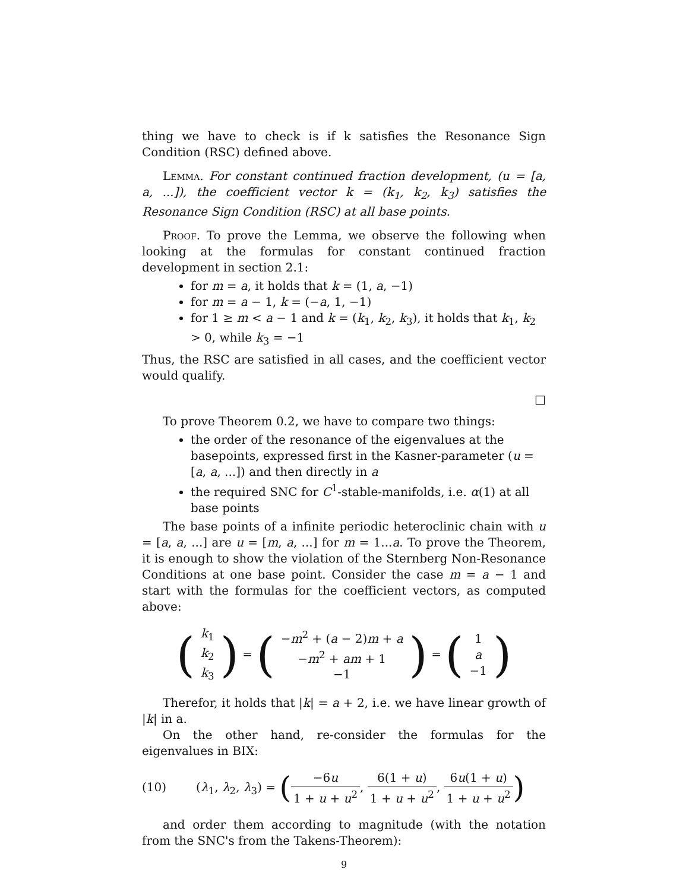thing we have to check is if k satisfies the Resonance Sign Condition (RSC) defined above.
Lemma. For constant continued fraction development, (u = [a, a, ...]), the coefficient vector k = (k<sub>1</sub>, k<sub>2</sub>, k<sub>3</sub>) satisfies the Resonance Sign Condition (RSC) at all base points.
Proof. To prove the Lemma, we observe the following when looking at the formulas for constant continued fraction development in section 2.1:
for m = a, it holds that k = (1, a, −1)
for m = a − 1, k = (−a, 1, −1)
for 1 ≥ m < a − 1 and k = (k<sub>1</sub>, k<sub>2</sub>, k<sub>3</sub>), it holds that k<sub>1</sub>, k<sub>2</sub> > 0, while k<sub>3</sub> = −1
Thus, the RSC are satisfied in all cases, and the coefficient vector would qualify.
□
To prove Theorem 0.2, we have to compare two things:
the order of the resonance of the eigenvalues at the basepoints, expressed first in the Kasner-parameter (u = [a, a, ...]) and then directly in a
the required SNC for C<sup>1</sup>-stable-manifolds, i.e. α(1) at all base points
The base points of a infinite periodic heteroclinic chain with u = [a, a, ...] are u = [m, a, ...] for m = 1...a. To prove the Theorem, it is enough to show the violation of the Sternberg Non-Resonance Conditions at one base point. Consider the case m = a − 1 and start with the formulas for the coefficient vectors, as computed above:
(
| k<sub>1</sub> |
| k<sub>2</sub> |
| k<sub>3</sub> |
) = (
| − m<sup>2</sup> + ( a − 2) m + a |
| − m<sup>2</sup> + am + 1 |
| −1 |
) = (
| 1 |
| a |
| −1 |
)
Therefor, it holds that |k| = a + 2, i.e. we have linear growth of |k| in a.
On the other hand, re-consider the formulas for the eigenvalues in BIX:
(10) (λ<sub>1</sub>, λ<sub>2</sub>, λ<sub>3</sub>) = (−6u 1 + u + u<sup>2</sup>, 6(1 + u) 1 + u + u<sup>2</sup>, 6u(1 + u) 1 + u + u<sup>2</sup>)
and order them according to magnitude (with the notation from the SNC's from the Takens-Theorem):
9